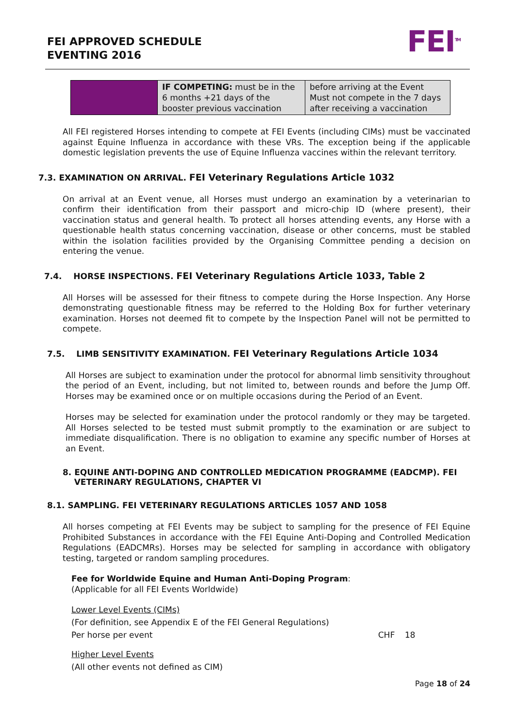FEI APPROVED SCHEDULE
EVENTING 2016
FEI<sup>TM</sup>
| | IF COMPETING: must be in the 6 months +21 days of the booster previous vaccination | before arriving at the Event Must not compete in the 7 days after receiving a vaccination |
All FEI registered Horses intending to compete at FEI Events (including CIMs) must be vaccinated against Equine Influenza in accordance with these VRs. The exception being if the applicable domestic legislation prevents the use of Equine Influenza vaccines within the relevant territory.
7.3. EXAMINATION ON ARRIVAL. FEI Veterinary Regulations Article 1032
On arrival at an Event venue, all Horses must undergo an examination by a veterinarian to confirm their identification from their passport and micro-chip ID (where present), their vaccination status and general health. To protect all horses attending events, any Horse with a questionable health status concerning vaccination, disease or other concerns, must be stabled within the isolation facilities provided by the Organising Committee pending a decision on entering the venue.
7.4. HORSE INSPECTIONS. FEI Veterinary Regulations Article 1033, Table 2
All Horses will be assessed for their fitness to compete during the Horse Inspection. Any Horse demonstrating questionable fitness may be referred to the Holding Box for further veterinary examination. Horses not deemed fit to compete by the Inspection Panel will not be permitted to compete.
7.5. LIMB SENSITIVITY EXAMINATION. FEI Veterinary Regulations Article 1034
All Horses are subject to examination under the protocol for abnormal limb sensitivity throughout the period of an Event, including, but not limited to, between rounds and before the Jump Off. Horses may be examined once or on multiple occasions during the Period of an Event.
Horses may be selected for examination under the protocol randomly or they may be targeted. All Horses selected to be tested must submit promptly to the examination or are subject to immediate disqualification. There is no obligation to examine any specific number of Horses at an Event.
8. EQUINE ANTI-DOPING AND CONTROLLED MEDICATION PROGRAMME (EADCMP). FEI
VETERINARY REGULATIONS, CHAPTER VI
8.1. SAMPLING. FEI VETERINARY REGULATIONS ARTICLES 1057 AND 1058
All horses competing at FEI Events may be subject to sampling for the presence of FEI Equine Prohibited Substances in accordance with the FEI Equine Anti-Doping and Controlled Medication Regulations (EADCMRs). Horses may be selected for sampling in accordance with obligatory testing, targeted or random sampling procedures.
Fee for Worldwide Equine and Human Anti-Doping Program:
(Applicable for all FEI Events Worldwide)
Lower Level Events (CIMs)
(For definition, see Appendix E of the FEI General Regulations)
Per horse per event CHF 18
Higher Level Events
(All other events not defined as CIM)
Page 18 of 24